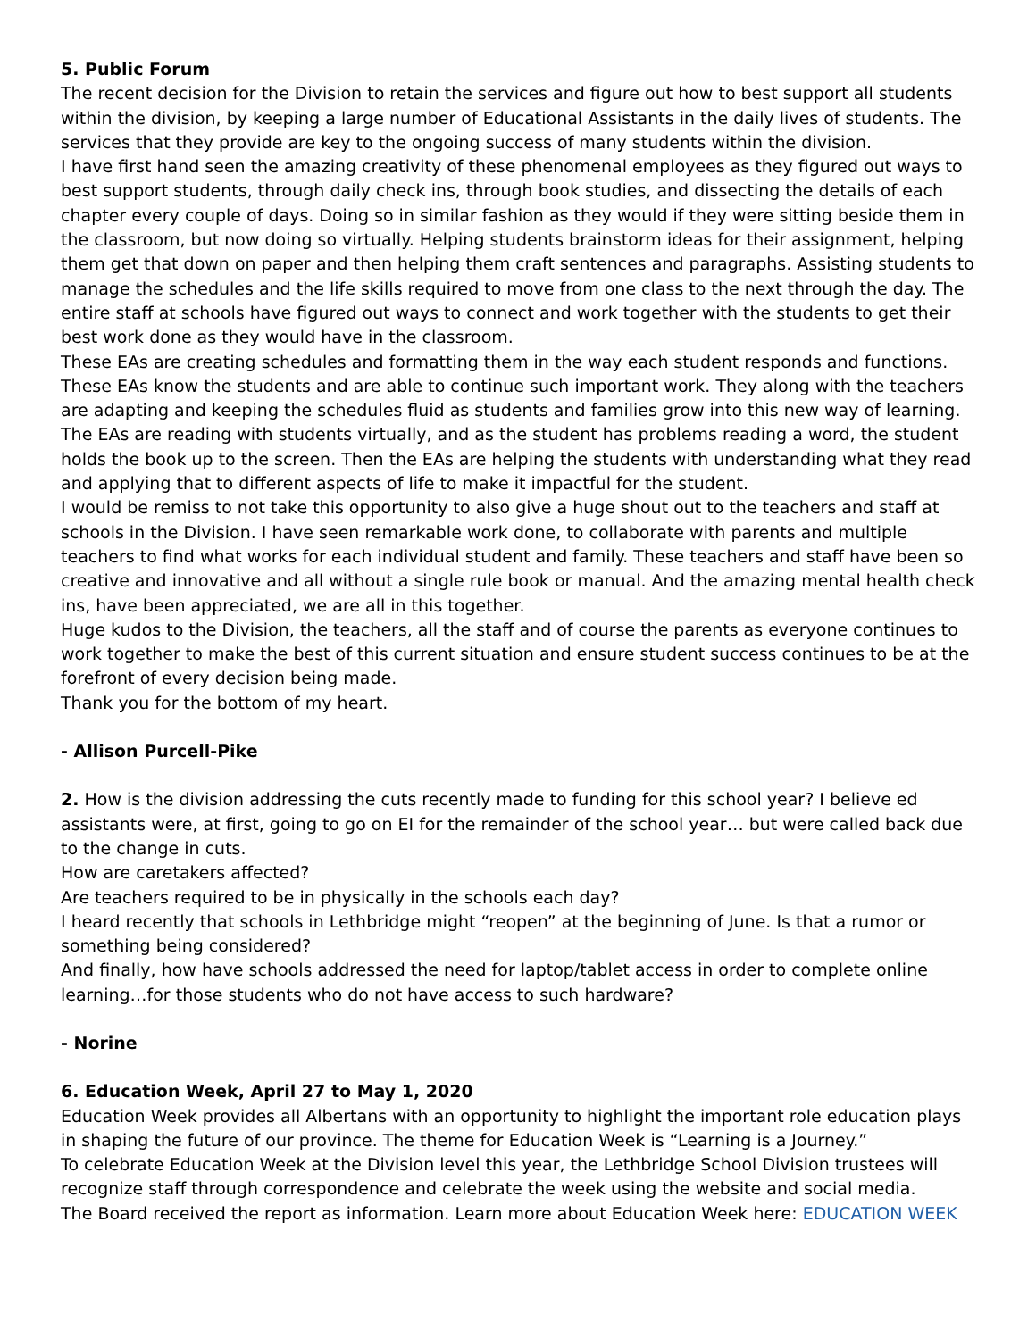5. Public Forum
The recent decision for the Division to retain the services and figure out how to best support all students within the division, by keeping a large number of Educational Assistants in the daily lives of students. The services that they provide are key to the ongoing success of many students within the division.
I have first hand seen the amazing creativity of these phenomenal employees as they figured out ways to best support students, through daily check ins, through book studies, and dissecting the details of each chapter every couple of days. Doing so in similar fashion as they would if they were sitting beside them in the classroom, but now doing so virtually. Helping students brainstorm ideas for their assignment, helping them get that down on paper and then helping them craft sentences and paragraphs. Assisting students to manage the schedules and the life skills required to move from one class to the next through the day. The entire staff at schools have figured out ways to connect and work together with the students to get their best work done as they would have in the classroom.
These EAs are creating schedules and formatting them in the way each student responds and functions. These EAs know the students and are able to continue such important work. They along with the teachers are adapting and keeping the schedules fluid as students and families grow into this new way of learning.
The EAs are reading with students virtually, and as the student has problems reading a word, the student holds the book up to the screen. Then the EAs are helping the students with understanding what they read and applying that to different aspects of life to make it impactful for the student.
I would be remiss to not take this opportunity to also give a huge shout out to the teachers and staff at schools in the Division. I have seen remarkable work done, to collaborate with parents and multiple teachers to find what works for each individual student and family. These teachers and staff have been so creative and innovative and all without a single rule book or manual. And the amazing mental health check ins, have been appreciated, we are all in this together.
Huge kudos to the Division, the teachers, all the staff and of course the parents as everyone continues to work together to make the best of this current situation and ensure student success continues to be at the forefront of every decision being made.
Thank you for the bottom of my heart.
- Allison Purcell-Pike
2. How is the division addressing the cuts recently made to funding for this school year? I believe ed assistants were, at first, going to go on EI for the remainder of the school year… but were called back due to the change in cuts.
How are caretakers affected?
Are teachers required to be in physically in the schools each day?
I heard recently that schools in Lethbridge might “reopen” at the beginning of June. Is that a rumor or something being considered?
And finally, how have schools addressed the need for laptop/tablet access in order to complete online learning…for those students who do not have access to such hardware?
- Norine
6. Education Week, April 27 to May 1, 2020
Education Week provides all Albertans with an opportunity to highlight the important role education plays in shaping the future of our province. The theme for Education Week is “Learning is a Journey.”
To celebrate Education Week at the Division level this year, the Lethbridge School Division trustees will recognize staff through correspondence and celebrate the week using the website and social media.
The Board received the report as information. Learn more about Education Week here: EDUCATION WEEK